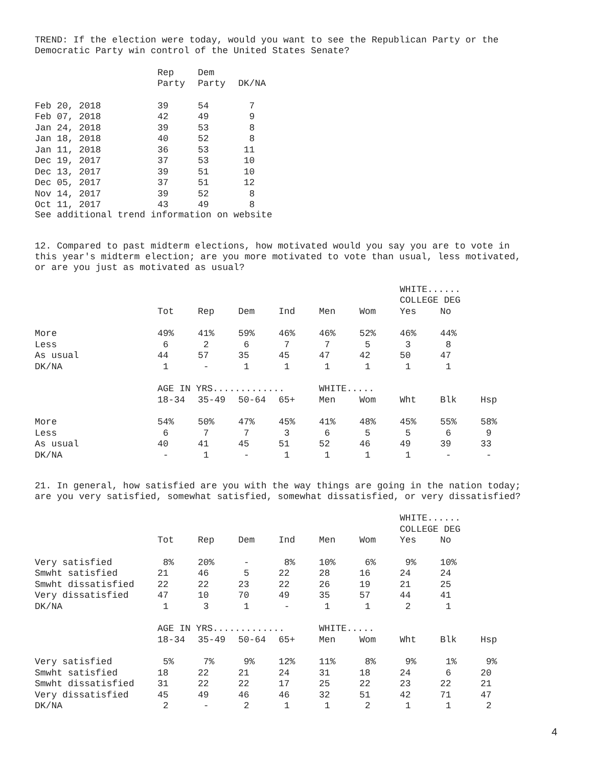TREND: If the election were today, would you want to see the Republican Party or the
Democratic Party win control of the United States Senate?
| | Rep | Dem | |
| --- | --- | --- | --- |
| | Party | Party | DK/NA |
| Feb 20, 2018 | 39 | 54 | 7 |
| Feb 07, 2018 | 42 | 49 | 9 |
| Jan 24, 2018 | 39 | 53 | 8 |
| Jan 18, 2018 | 40 | 52 | 8 |
| Jan 11, 2018 | 36 | 53 | 11 |
| Dec 19, 2017 | 37 | 53 | 10 |
| Dec 13, 2017 | 39 | 51 | 10 |
| Dec 05, 2017 | 37 | 51 | 12 |
| Nov 14, 2017 | 39 | 52 | 8 |
| Oct 11, 2017 | 43 | 49 | 8 |
See additional trend information on website
12. Compared to past midterm elections, how motivated would you say you are to vote in
this year's midterm election; are you more motivated to vote than usual, less motivated,
or are you just as motivated as usual?
| | | | | | | | WHITE...... | | |
| --- | --- | --- | --- | --- | --- | --- | --- | --- | --- |
| | | | | | | | COLLEGE DEG | | |
| | Tot | Rep | Dem | Ind | Men | Wom | Yes | No | |
| More | 49% | 41% | 59% | 46% | 46% | 52% | 46% | 44% | |
| Less | 6 | 2 | 6 | 7 | 7 | 5 | 3 | 8 | |
| As usual | 44 | 57 | 35 | 45 | 47 | 42 | 50 | 47 | |
| DK/NA | 1 | - | 1 | 1 | 1 | 1 | 1 | 1 | |
| | AGE IN YRS............. | | | | WHITE..... | | | | |
| | 18-34 | 35-49 | 50-64 | 65+ | Men | Wom | Wht | Blk | Hsp |
| More | 54% | 50% | 47% | 45% | 41% | 48% | 45% | 55% | 58% |
| Less | 6 | 7 | 7 | 3 | 6 | 5 | 5 | 6 | 9 |
| As usual | 40 | 41 | 45 | 51 | 52 | 46 | 49 | 39 | 33 |
| DK/NA | - | 1 | - | 1 | 1 | 1 | 1 | - | - |
21. In general, how satisfied are you with the way things are going in the nation today;
are you very satisfied, somewhat satisfied, somewhat dissatisfied, or very dissatisfied?
| | | | | | | | WHITE...... | | |
| --- | --- | --- | --- | --- | --- | --- | --- | --- | --- |
| | | | | | | | COLLEGE DEG | | |
| | Tot | Rep | Dem | Ind | Men | Wom | Yes | No | |
| Very satisfied | 8% | 20% | - | 8% | 10% | 6% | 9% | 10% | |
| Smwht satisfied | 21 | 46 | 5 | 22 | 28 | 16 | 24 | 24 | |
| Smwht dissatisfied | 22 | 22 | 23 | 22 | 26 | 19 | 21 | 25 | |
| Very dissatisfied | 47 | 10 | 70 | 49 | 35 | 57 | 44 | 41 | |
| DK/NA | 1 | 3 | 1 | - | 1 | 1 | 2 | 1 | |
| | AGE IN YRS............. | | | | WHITE..... | | | | |
| | 18-34 | 35-49 | 50-64 | 65+ | Men | Wom | Wht | Blk | Hsp |
| Very satisfied | 5% | 7% | 9% | 12% | 11% | 8% | 9% | 1% | 9% |
| Smwht satisfied | 18 | 22 | 21 | 24 | 31 | 18 | 24 | 6 | 20 |
| Smwht dissatisfied | 31 | 22 | 22 | 17 | 25 | 22 | 23 | 22 | 21 |
| Very dissatisfied | 45 | 49 | 46 | 46 | 32 | 51 | 42 | 71 | 47 |
| DK/NA | 2 | - | 2 | 1 | 1 | 2 | 1 | 1 | 2 |
4